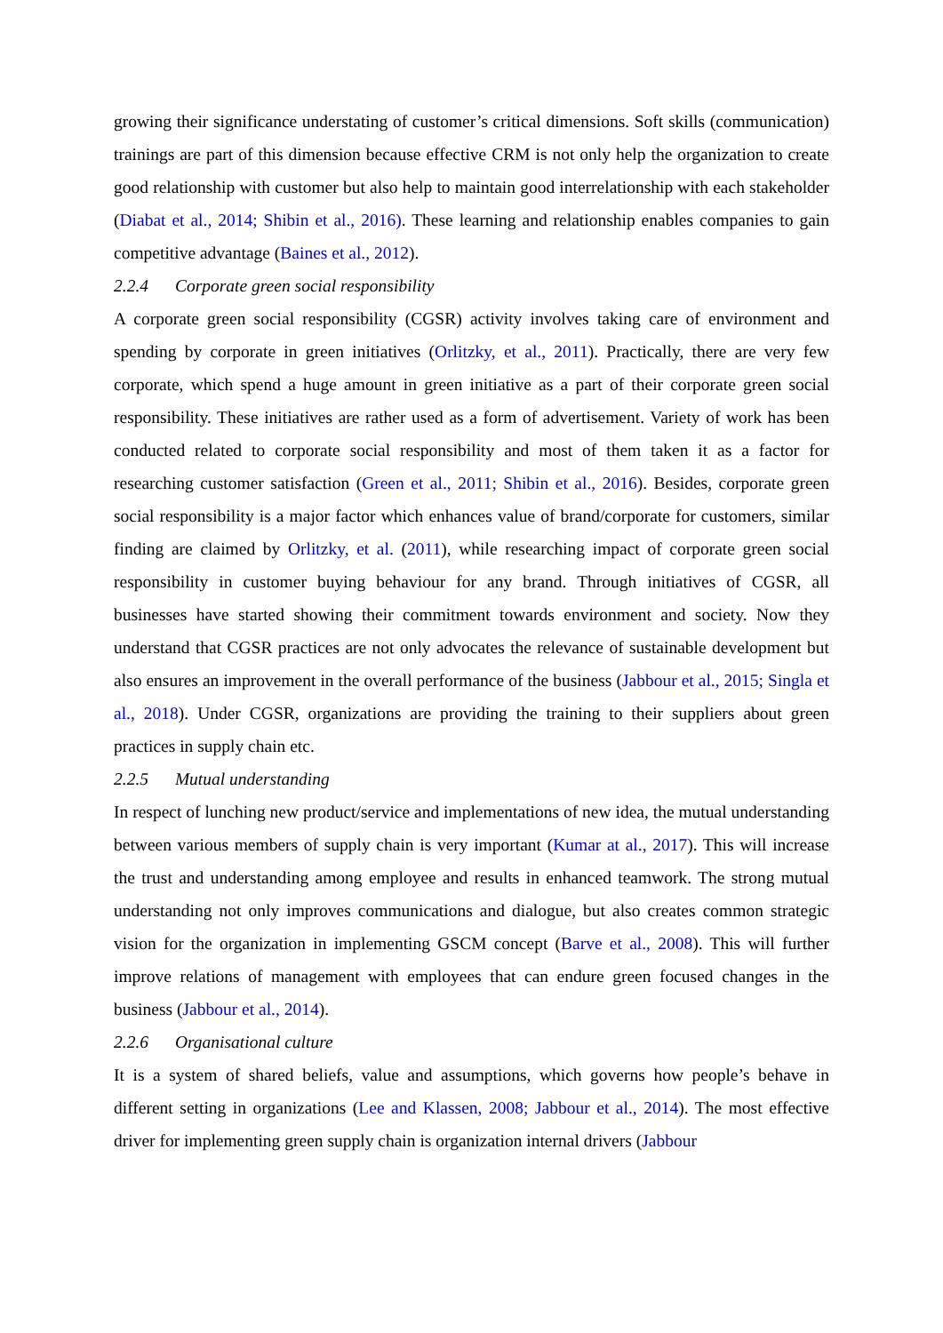growing their significance understating of customer’s critical dimensions. Soft skills (communication) trainings are part of this dimension because effective CRM is not only help the organization to create good relationship with customer but also help to maintain good interrelationship with each stakeholder (Diabat et al., 2014; Shibin et al., 2016). These learning and relationship enables companies to gain competitive advantage (Baines et al., 2012).
2.2.4 Corporate green social responsibility
A corporate green social responsibility (CGSR) activity involves taking care of environment and spending by corporate in green initiatives (Orlitzky, et al., 2011). Practically, there are very few corporate, which spend a huge amount in green initiative as a part of their corporate green social responsibility. These initiatives are rather used as a form of advertisement. Variety of work has been conducted related to corporate social responsibility and most of them taken it as a factor for researching customer satisfaction (Green et al., 2011; Shibin et al., 2016). Besides, corporate green social responsibility is a major factor which enhances value of brand/corporate for customers, similar finding are claimed by Orlitzky, et al. (2011), while researching impact of corporate green social responsibility in customer buying behaviour for any brand. Through initiatives of CGSR, all businesses have started showing their commitment towards environment and society. Now they understand that CGSR practices are not only advocates the relevance of sustainable development but also ensures an improvement in the overall performance of the business (Jabbour et al., 2015; Singla et al., 2018). Under CGSR, organizations are providing the training to their suppliers about green practices in supply chain etc.
2.2.5 Mutual understanding
In respect of lunching new product/service and implementations of new idea, the mutual understanding between various members of supply chain is very important (Kumar at al., 2017). This will increase the trust and understanding among employee and results in enhanced teamwork. The strong mutual understanding not only improves communications and dialogue, but also creates common strategic vision for the organization in implementing GSCM concept (Barve et al., 2008). This will further improve relations of management with employees that can endure green focused changes in the business (Jabbour et al., 2014).
2.2.6 Organisational culture
It is a system of shared beliefs, value and assumptions, which governs how people’s behave in different setting in organizations (Lee and Klassen, 2008; Jabbour et al., 2014). The most effective driver for implementing green supply chain is organization internal drivers (Jabbour